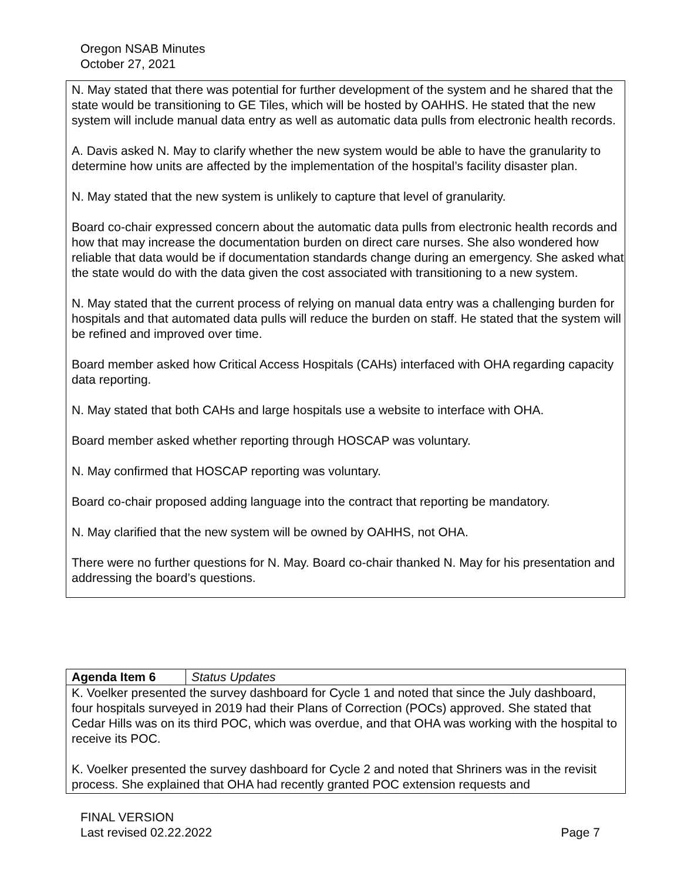Oregon NSAB Minutes
October 27, 2021
N. May stated that there was potential for further development of the system and he shared that the state would be transitioning to GE Tiles, which will be hosted by OAHHS. He stated that the new system will include manual data entry as well as automatic data pulls from electronic health records.
A. Davis asked N. May to clarify whether the new system would be able to have the granularity to determine how units are affected by the implementation of the hospital’s facility disaster plan.
N. May stated that the new system is unlikely to capture that level of granularity.
Board co-chair expressed concern about the automatic data pulls from electronic health records and how that may increase the documentation burden on direct care nurses. She also wondered how reliable that data would be if documentation standards change during an emergency. She asked what the state would do with the data given the cost associated with transitioning to a new system.
N. May stated that the current process of relying on manual data entry was a challenging burden for hospitals and that automated data pulls will reduce the burden on staff. He stated that the system will be refined and improved over time.
Board member asked how Critical Access Hospitals (CAHs) interfaced with OHA regarding capacity data reporting.
N. May stated that both CAHs and large hospitals use a website to interface with OHA.
Board member asked whether reporting through HOSCAP was voluntary.
N. May confirmed that HOSCAP reporting was voluntary.
Board co-chair proposed adding language into the contract that reporting be mandatory.
N. May clarified that the new system will be owned by OAHHS, not OHA.
There were no further questions for N. May. Board co-chair thanked N. May for his presentation and addressing the board’s questions.
| Agenda Item 6 | Status Updates |
| K. Voelker presented the survey dashboard for Cycle 1 and noted that since the July dashboard, four hospitals surveyed in 2019 had their Plans of Correction (POCs) approved. She stated that Cedar Hills was on its third POC, which was overdue, and that OHA was working with the hospital to receive its POC. K. Voelker presented the survey dashboard for Cycle 2 and noted that Shriners was in the revisit process. She explained that OHA had recently granted POC extension requests and | |
Page 7 FINAL VERSION
Last revised 02.22.2022